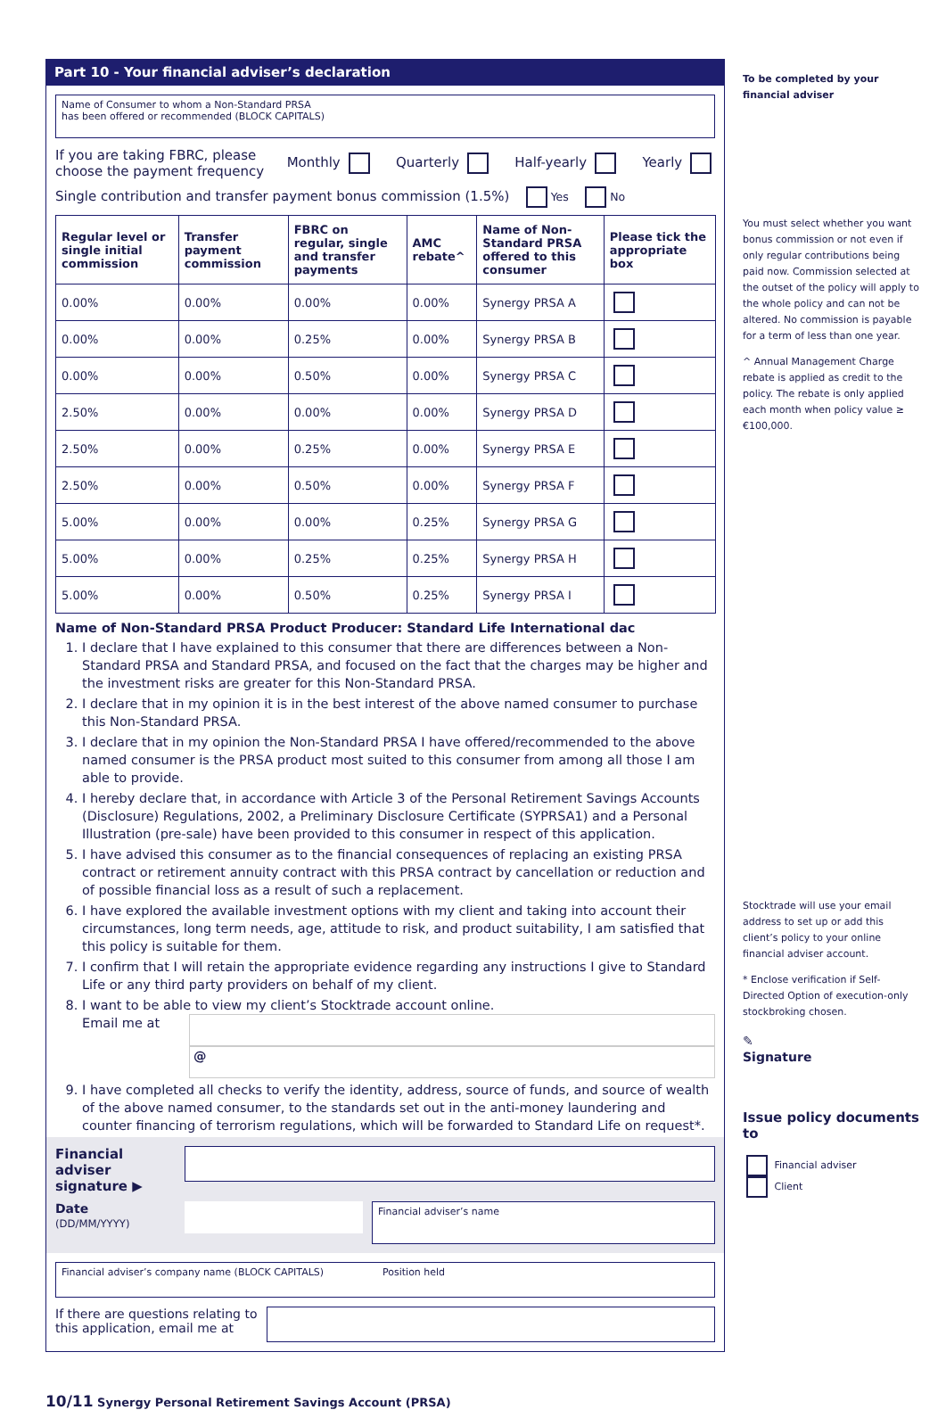Part 10 - Your financial adviser’s declaration
Name of Consumer to whom a Non-Standard PRSA
has been offered or recommended (BLOCK CAPITALS)
If you are taking FBRC, please
choose the payment frequency Monthly Quarterly Half-yearly Yearly
Single contribution and transfer payment bonus commission (1.5%) Yes No
| Regular level or single initial commission | Transfer payment commission | FBRC on regular, single and transfer payments | AMC rebate^ | Name of Non-Standard PRSA offered to this consumer | Please tick the appropriate box |
| --- | --- | --- | --- | --- | --- |
| 0.00% | 0.00% | 0.00% | 0.00% | Synergy PRSA A | |
| 0.00% | 0.00% | 0.25% | 0.00% | Synergy PRSA B | |
| 0.00% | 0.00% | 0.50% | 0.00% | Synergy PRSA C | |
| 2.50% | 0.00% | 0.00% | 0.00% | Synergy PRSA D | |
| 2.50% | 0.00% | 0.25% | 0.00% | Synergy PRSA E | |
| 2.50% | 0.00% | 0.50% | 0.00% | Synergy PRSA F | |
| 5.00% | 0.00% | 0.00% | 0.25% | Synergy PRSA G | |
| 5.00% | 0.00% | 0.25% | 0.25% | Synergy PRSA H | |
| 5.00% | 0.00% | 0.50% | 0.25% | Synergy PRSA I | |
Name of Non-Standard PRSA Product Producer: Standard Life International dac
1. I declare that I have explained to this consumer that there are differences between a Non-Standard PRSA and Standard PRSA, and focused on the fact that the charges may be higher and the investment risks are greater for this Non-Standard PRSA.
2. I declare that in my opinion it is in the best interest of the above named consumer to purchase this Non-Standard PRSA.
3. I declare that in my opinion the Non-Standard PRSA I have offered/recommended to the above named consumer is the PRSA product most suited to this consumer from among all those I am able to provide.
4. I hereby declare that, in accordance with Article 3 of the Personal Retirement Savings Accounts (Disclosure) Regulations, 2002, a Preliminary Disclosure Certificate (SYPRSA1) and a Personal Illustration (pre-sale) have been provided to this consumer in respect of this application.
5. I have advised this consumer as to the financial consequences of replacing an existing PRSA contract or retirement annuity contract with this PRSA contract by cancellation or reduction and of possible financial loss as a result of such a replacement.
6. I have explored the available investment options with my client and taking into account their circumstances, long term needs, age, attitude to risk, and product suitability, I am satisfied that this policy is suitable for them.
7. I confirm that I will retain the appropriate evidence regarding any instructions I give to Standard Life or any third party providers on behalf of my client.
8. I want to be able to view my client’s Stocktrade account online.
Email me at
@
9. I have completed all checks to verify the identity, address, source of funds, and source of wealth of the above named consumer, to the standards set out in the anti-money laundering and counter financing of terrorism regulations, which will be forwarded to Standard Life on request*.
Financial adviser signature ▶
Date
(DD/MM/YYYY)
Financial adviser’s name
Financial adviser’s company name (BLOCK CAPITALS) Position held
If there are questions relating to
this application, email me at
To be completed by your financial adviser
You must select whether you want bonus commission or not even if only regular contributions being paid now. Commission selected at the outset of the policy will apply to the whole policy and can not be altered. No commission is payable for a term of less than one year.
^ Annual Management Charge rebate is applied as credit to the policy. The rebate is only applied each month when policy value ≥ €100,000.
Stocktrade will use your email address to set up or add this client’s policy to your online financial adviser account.
* Enclose verification if Self-Directed Option of execution-only stockbroking chosen.
✎
Signature
Issue policy documents to
Financial adviser
Client
10/11 Synergy Personal Retirement Savings Account (PRSA)